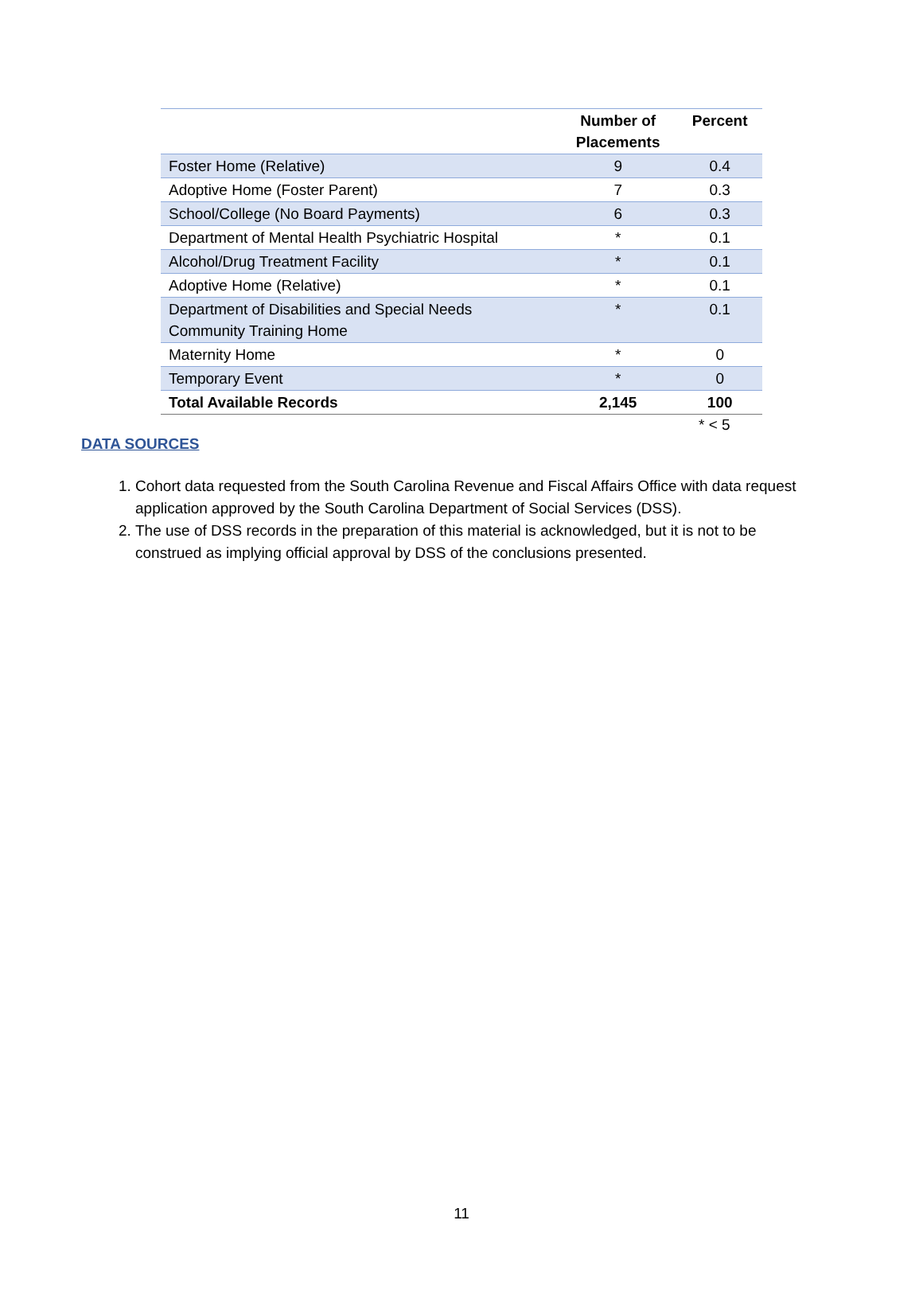| | Number of Placements | Percent |
| --- | --- | --- |
| Foster Home (Relative) | 9 | 0.4 |
| Adoptive Home (Foster Parent) | 7 | 0.3 |
| School/College (No Board Payments) | 6 | 0.3 |
| Department of Mental Health Psychiatric Hospital | * | 0.1 |
| Alcohol/Drug Treatment Facility | * | 0.1 |
| Adoptive Home (Relative) | * | 0.1 |
| Department of Disabilities and Special Needs Community Training Home | * | 0.1 |
| Maternity Home | * | 0 |
| Temporary Event | * | 0 |
| Total Available Records | 2,145 | 100 |
* < 5
DATA SOURCES
1. Cohort data requested from the South Carolina Revenue and Fiscal Affairs Office with data request application approved by the South Carolina Department of Social Services (DSS).
2. The use of DSS records in the preparation of this material is acknowledged, but it is not to be construed as implying official approval by DSS of the conclusions presented.
11